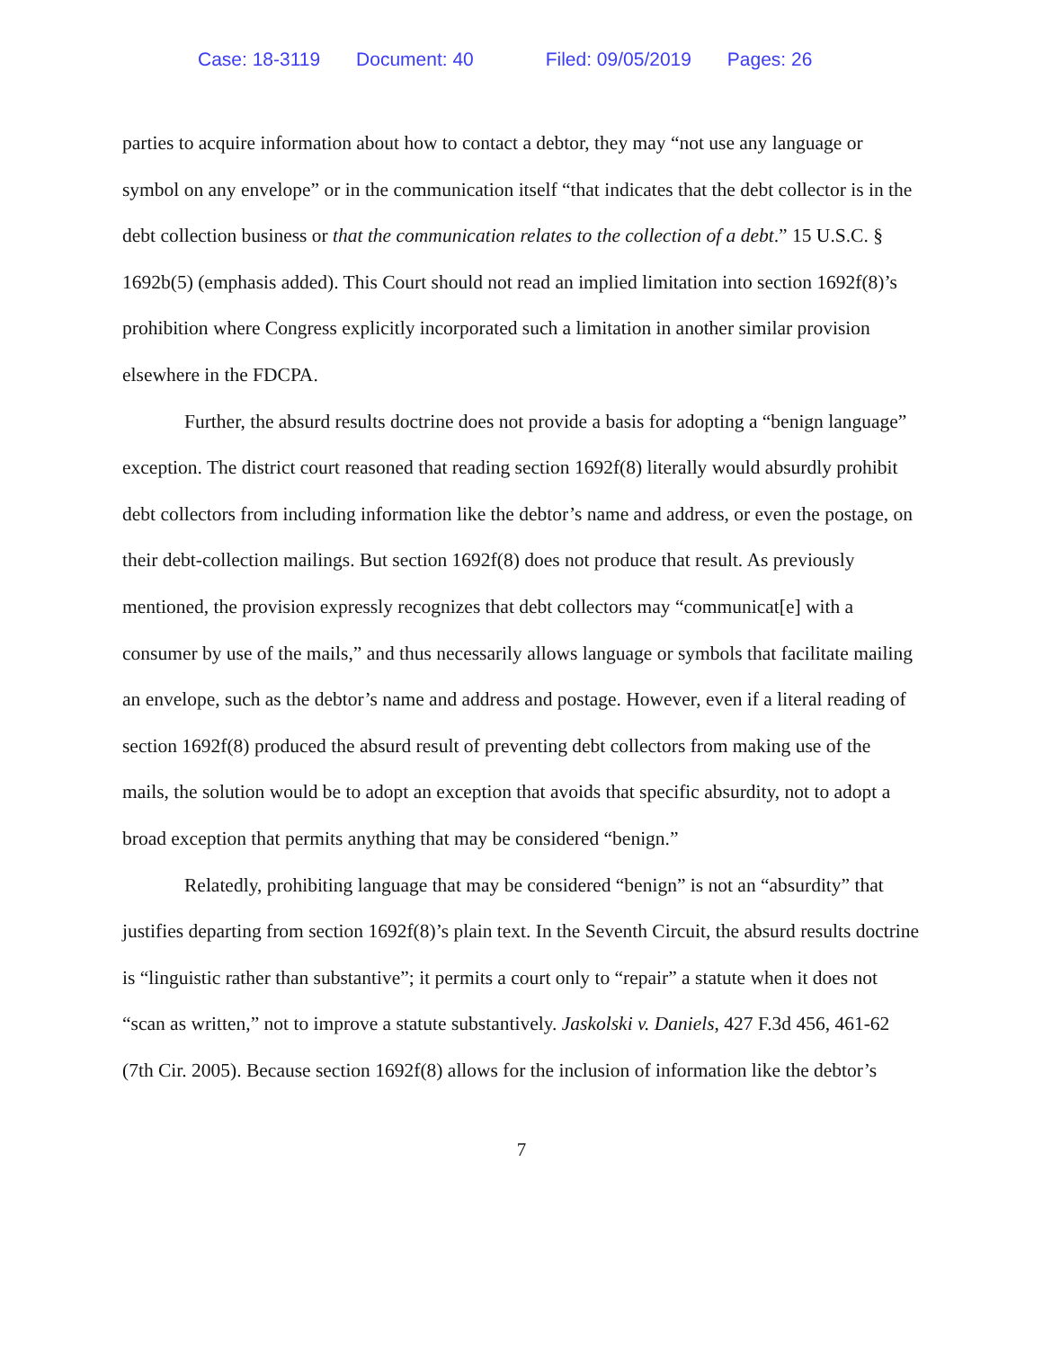Case: 18-3119 Document: 40 Filed: 09/05/2019 Pages: 26
parties to acquire information about how to contact a debtor, they may “not use any language or symbol on any envelope” or in the communication itself “that indicates that the debt collector is in the debt collection business or that the communication relates to the collection of a debt.” 15 U.S.C. § 1692b(5) (emphasis added). This Court should not read an implied limitation into section 1692f(8)’s prohibition where Congress explicitly incorporated such a limitation in another similar provision elsewhere in the FDCPA.
Further, the absurd results doctrine does not provide a basis for adopting a “benign language” exception. The district court reasoned that reading section 1692f(8) literally would absurdly prohibit debt collectors from including information like the debtor’s name and address, or even the postage, on their debt-collection mailings. But section 1692f(8) does not produce that result. As previously mentioned, the provision expressly recognizes that debt collectors may “communicat[e] with a consumer by use of the mails,” and thus necessarily allows language or symbols that facilitate mailing an envelope, such as the debtor’s name and address and postage. However, even if a literal reading of section 1692f(8) produced the absurd result of preventing debt collectors from making use of the mails, the solution would be to adopt an exception that avoids that specific absurdity, not to adopt a broad exception that permits anything that may be considered “benign.”
Relatedly, prohibiting language that may be considered “benign” is not an “absurdity” that justifies departing from section 1692f(8)’s plain text. In the Seventh Circuit, the absurd results doctrine is “linguistic rather than substantive”; it permits a court only to “repair” a statute when it does not “scan as written,” not to improve a statute substantively. Jaskolski v. Daniels, 427 F.3d 456, 461-62 (7th Cir. 2005). Because section 1692f(8) allows for the inclusion of information like the debtor’s
7